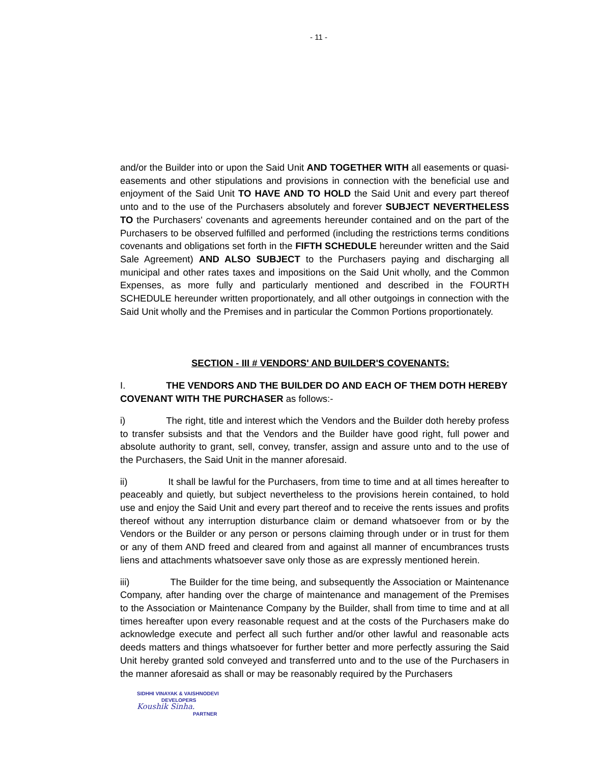- 11 -
and/or the Builder into or upon the Said Unit AND TOGETHER WITH all easements or quasi-easements and other stipulations and provisions in connection with the beneficial use and enjoyment of the Said Unit TO HAVE AND TO HOLD the Said Unit and every part thereof unto and to the use of the Purchasers absolutely and forever SUBJECT NEVERTHELESS TO the Purchasers' covenants and agreements hereunder contained and on the part of the Purchasers to be observed fulfilled and performed (including the restrictions terms conditions covenants and obligations set forth in the FIFTH SCHEDULE hereunder written and the Said Sale Agreement) AND ALSO SUBJECT to the Purchasers paying and discharging all municipal and other rates taxes and impositions on the Said Unit wholly, and the Common Expenses, as more fully and particularly mentioned and described in the FOURTH SCHEDULE hereunder written proportionately, and all other outgoings in connection with the Said Unit wholly and the Premises and in particular the Common Portions proportionately.
SECTION - III # VENDORS' AND BUILDER'S COVENANTS:
I. THE VENDORS AND THE BUILDER DO AND EACH OF THEM DOTH HEREBY COVENANT WITH THE PURCHASER as follows:-
i) The right, title and interest which the Vendors and the Builder doth hereby profess to transfer subsists and that the Vendors and the Builder have good right, full power and absolute authority to grant, sell, convey, transfer, assign and assure unto and to the use of the Purchasers, the Said Unit in the manner aforesaid.
ii) It shall be lawful for the Purchasers, from time to time and at all times hereafter to peaceably and quietly, but subject nevertheless to the provisions herein contained, to hold use and enjoy the Said Unit and every part thereof and to receive the rents issues and profits thereof without any interruption disturbance claim or demand whatsoever from or by the Vendors or the Builder or any person or persons claiming through under or in trust for them or any of them AND freed and cleared from and against all manner of encumbrances trusts liens and attachments whatsoever save only those as are expressly mentioned herein.
iii) The Builder for the time being, and subsequently the Association or Maintenance Company, after handing over the charge of maintenance and management of the Premises to the Association or Maintenance Company by the Builder, shall from time to time and at all times hereafter upon every reasonable request and at the costs of the Purchasers make do acknowledge execute and perfect all such further and/or other lawful and reasonable acts deeds matters and things whatsoever for further better and more perfectly assuring the Said Unit hereby granted sold conveyed and transferred unto and to the use of the Purchasers in the manner aforesaid as shall or may be reasonably required by the Purchasers
SIDHHI VINAYAK & VAISHNODEVI
DEVELOPERS
Koushik Sinha.
PARTNER